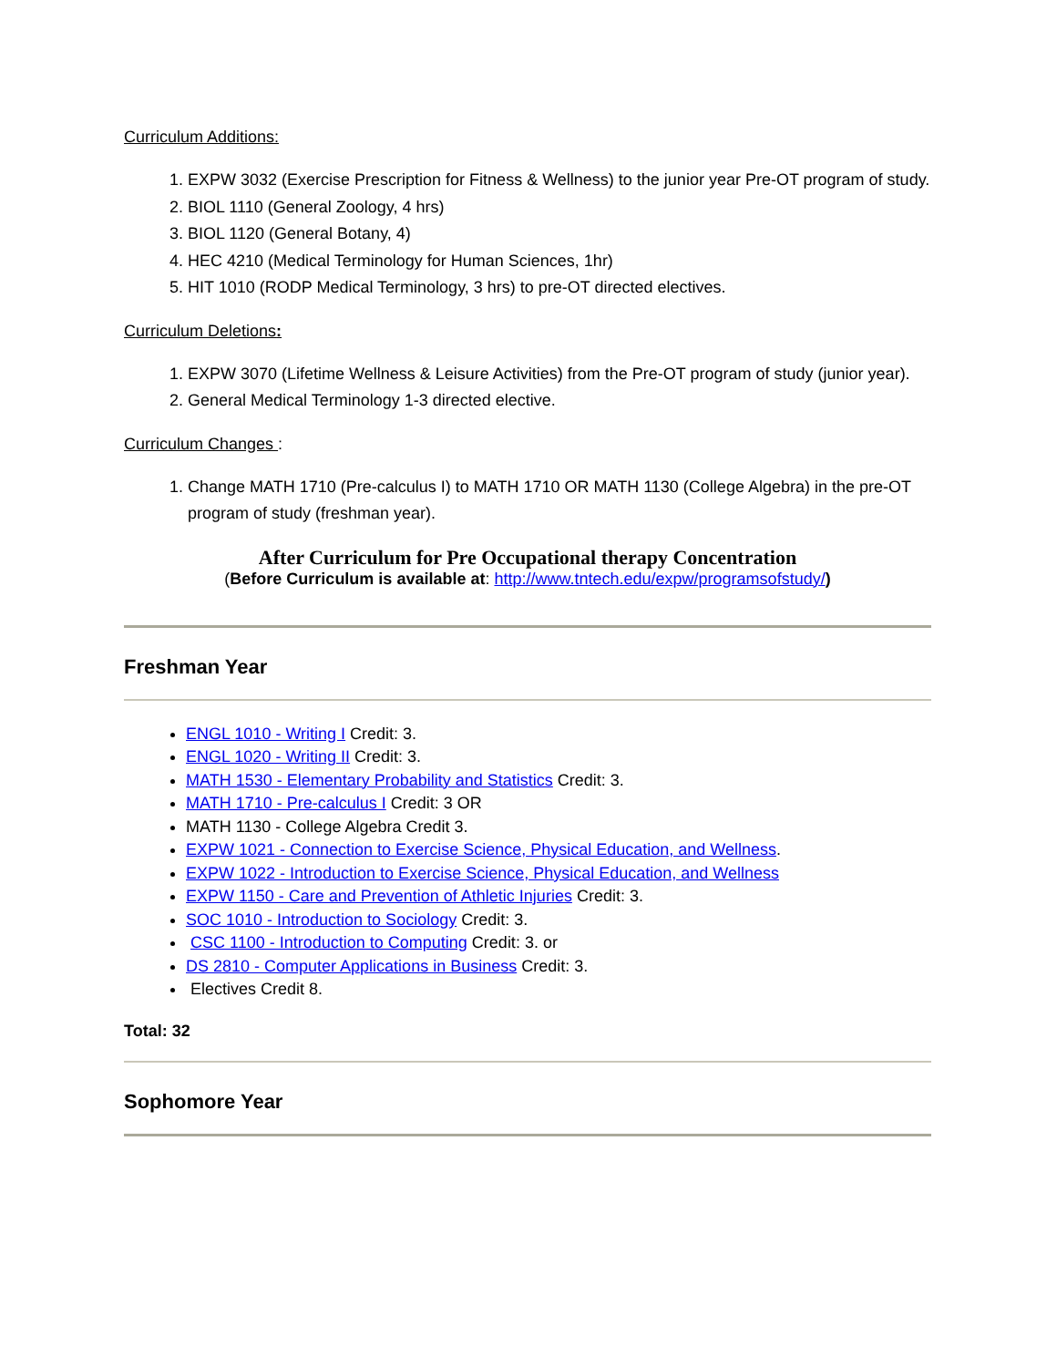Curriculum Additions:
1. EXPW 3032 (Exercise Prescription for Fitness & Wellness) to the junior year Pre-OT program of study.
2. BIOL 1110 (General Zoology, 4 hrs)
3. BIOL 1120 (General Botany, 4)
4. HEC 4210 (Medical Terminology for Human Sciences, 1hr)
5. HIT 1010 (RODP Medical Terminology, 3 hrs) to pre-OT directed electives.
Curriculum Deletions:
1. EXPW 3070 (Lifetime Wellness & Leisure Activities) from the Pre-OT program of study (junior year).
2. General Medical Terminology 1-3 directed elective.
Curriculum Changes :
1. Change MATH 1710 (Pre-calculus I) to MATH 1710 OR MATH 1130 (College Algebra) in the pre-OT program of study (freshman year).
After Curriculum for Pre Occupational therapy Concentration
(Before Curriculum is available at: http://www.tntech.edu/expw/programsofstudy/)
Freshman Year
ENGL 1010 - Writing I Credit: 3.
ENGL 1020 - Writing II Credit: 3.
MATH 1530 - Elementary Probability and Statistics Credit: 3.
MATH 1710 - Pre-calculus I Credit: 3 OR
MATH 1130 - College Algebra Credit 3.
EXPW 1021 - Connection to Exercise Science, Physical Education, and Wellness.
EXPW 1022 - Introduction to Exercise Science, Physical Education, and Wellness
EXPW 1150 - Care and Prevention of Athletic Injuries Credit: 3.
SOC 1010 - Introduction to Sociology Credit: 3.
CSC 1100 - Introduction to Computing Credit: 3. or
DS 2810 - Computer Applications in Business Credit: 3.
Electives Credit 8.
Total: 32
Sophomore Year